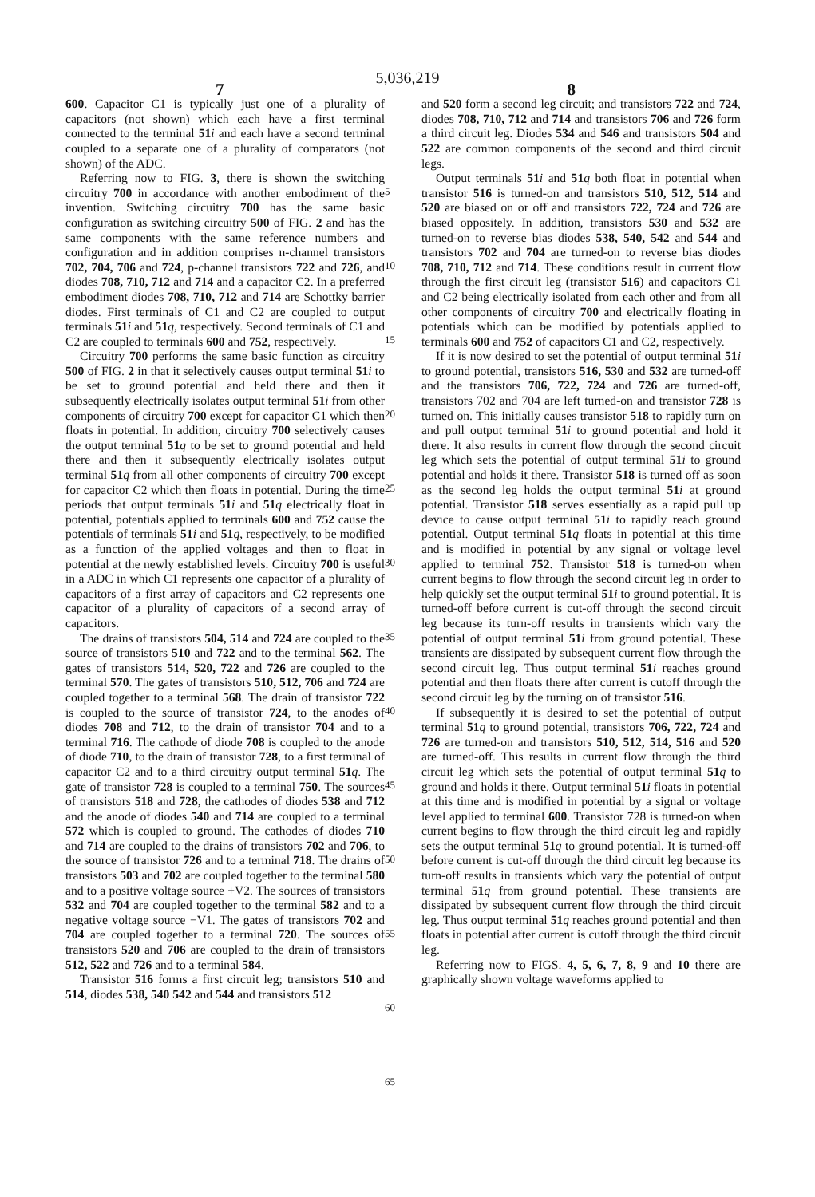5,036,219
7 8
600. Capacitor C1 is typically just one of a plurality of capacitors (not shown) which each have a first terminal connected to the terminal 51 i and each have a second terminal coupled to a separate one of a plurality of comparators (not shown) of the ADC.
Referring now to FIG. 3, there is shown the switching circuitry 700 in accordance with another embodiment of the invention. Switching circuitry 700 has the same basic configuration as switching circuitry 500 of FIG. 2 and has the same components with the same reference numbers and configuration and in addition comprises n-channel transistors 702, 704, 706 and 724, p-channel transistors 722 and 726, and diodes 708, 710, 712 and 714 and a capacitor C2. In a preferred embodiment diodes 708, 710, 712 and 714 are Schottky barrier diodes. First terminals of C1 and C2 are coupled to output terminals 51 i and 51 q, respectively. Second terminals of C1 and C2 are coupled to terminals 600 and 752, respectively.
Circuitry 700 performs the same basic function as circuitry 500 of FIG. 2 in that it selectively causes output terminal 51 i to be set to ground potential and held there and then it subsequently electrically isolates output terminal 51 i from other components of circuitry 700 except for capacitor C1 which then floats in potential. In addition, circuitry 700 selectively causes the output terminal 51 q to be set to ground potential and held there and then it subsequently electrically isolates output terminal 51 q from all other components of circuitry 700 except for capacitor C2 which then floats in potential. During the time periods that output terminals 51 i and 51 q electrically float in potential, potentials applied to terminals 600 and 752 cause the potentials of terminals 51 i and 51 q, respectively, to be modified as a function of the applied voltages and then to float in potential at the newly established levels. Circuitry 700 is useful in a ADC in which C1 represents one capacitor of a plurality of capacitors of a first array of capacitors and C2 represents one capacitor of a plurality of capacitors of a second array of capacitors.
The drains of transistors 504, 514 and 724 are coupled to the source of transistors 510 and 722 and to the terminal 562. The gates of transistors 514, 520, 722 and 726 are coupled to the terminal 570. The gates of transistors 510, 512, 706 and 724 are coupled together to a terminal 568. The drain of transistor 722 is coupled to the source of transistor 724, to the anodes of diodes 708 and 712, to the drain of transistor 704 and to a terminal 716. The cathode of diode 708 is coupled to the anode of diode 710, to the drain of transistor 728, to a first terminal of capacitor C2 and to a third circuitry output terminal 51 q. The gate of transistor 728 is coupled to a terminal 750. The sources of transistors 518 and 728, the cathodes of diodes 538 and 712 and the anode of diodes 540 and 714 are coupled to a terminal 572 which is coupled to ground. The cathodes of diodes 710 and 714 are coupled to the drains of transistors 702 and 706, to the source of transistor 726 and to a terminal 718. The drains of transistors 503 and 702 are coupled together to the terminal 580 and to a positive voltage source +V2. The sources of transistors 532 and 704 are coupled together to the terminal 582 and to a negative voltage source −V1. The gates of transistors 702 and 704 are coupled together to a terminal 720. The sources of transistors 520 and 706 are coupled to the drain of transistors 512, 522 and 726 and to a terminal 584.
Transistor 516 forms a first circuit leg; transistors 510 and 514, diodes 538, 540 542 and 544 and transistors 512
5
10
15
20
25
30
35
40
45
50
55
60
65
and 520 form a second leg circuit; and transistors 722 and 724, diodes 708, 710, 712 and 714 and transistors 706 and 726 form a third circuit leg. Diodes 534 and 546 and transistors 504 and 522 are common components of the second and third circuit legs.
Output terminals 51 i and 51 q both float in potential when transistor 516 is turned-on and transistors 510, 512, 514 and 520 are biased on or off and transistors 722, 724 and 726 are biased oppositely. In addition, transistors 530 and 532 are turned-on to reverse bias diodes 538, 540, 542 and 544 and transistors 702 and 704 are turned-on to reverse bias diodes 708, 710, 712 and 714. These conditions result in current flow through the first circuit leg (transistor 516) and capacitors C1 and C2 being electrically isolated from each other and from all other components of circuitry 700 and electrically floating in potentials which can be modified by potentials applied to terminals 600 and 752 of capacitors C1 and C2, respectively.
If it is now desired to set the potential of output terminal 51 i to ground potential, transistors 516, 530 and 532 are turned-off and the transistors 706, 722, 724 and 726 are turned-off, transistors 702 and 704 are left turned-on and transistor 728 is turned on. This initially causes transistor 518 to rapidly turn on and pull output terminal 51 i to ground potential and hold it there. It also results in current flow through the second circuit leg which sets the potential of output terminal 51 i to ground potential and holds it there. Transistor 518 is turned off as soon as the second leg holds the output terminal 51 i at ground potential. Transistor 518 serves essentially as a rapid pull up device to cause output terminal 51 i to rapidly reach ground potential. Output terminal 51 q floats in potential at this time and is modified in potential by any signal or voltage level applied to terminal 752. Transistor 518 is turned-on when current begins to flow through the second circuit leg in order to help quickly set the output terminal 51 i to ground potential. It is turned-off before current is cut-off through the second circuit leg because its turn-off results in transients which vary the potential of output terminal 51 i from ground potential. These transients are dissipated by subsequent current flow through the second circuit leg. Thus output terminal 51 i reaches ground potential and then floats there after current is cutoff through the second circuit leg by the turning on of transistor 516.
If subsequently it is desired to set the potential of output terminal 51 q to ground potential, transistors 706, 722, 724 and 726 are turned-on and transistors 510, 512, 514, 516 and 520 are turned-off. This results in current flow through the third circuit leg which sets the potential of output terminal 51 q to ground and holds it there. Output terminal 51 i floats in potential at this time and is modified in potential by a signal or voltage level applied to terminal 600. Transistor 728 is turned-on when current begins to flow through the third circuit leg and rapidly sets the output terminal 51 q to ground potential. It is turned-off before current is cut-off through the third circuit leg because its turn-off results in transients which vary the potential of output terminal 51 q from ground potential. These transients are dissipated by subsequent current flow through the third circuit leg. Thus output terminal 51 q reaches ground potential and then floats in potential after current is cutoff through the third circuit leg.
Referring now to FIGS. 4, 5, 6, 7, 8, 9 and 10 there are graphically shown voltage waveforms applied to